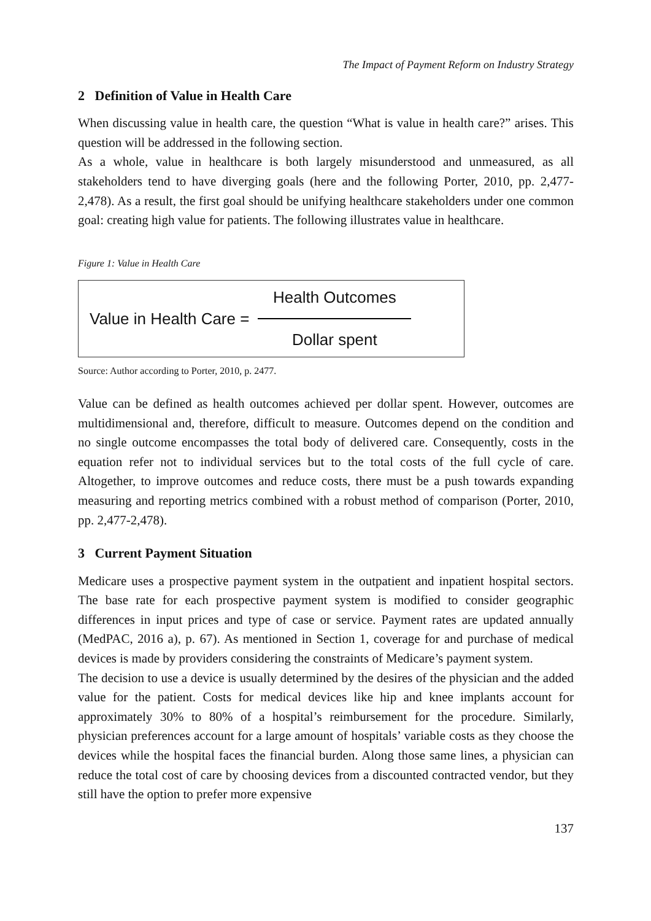The Impact of Payment Reform on Industry Strategy
2 Definition of Value in Health Care
When discussing value in health care, the question “What is value in health care?” arises. This question will be addressed in the following section.
As a whole, value in healthcare is both largely misunderstood and unmeasured, as all stakeholders tend to have diverging goals (here and the following Porter, 2010, pp. 2,477-2,478). As a result, the first goal should be unifying healthcare stakeholders under one common goal: creating high value for patients. The following illustrates value in healthcare.
Figure 1: Value in Health Care
Value in Health Care =
Health Outcomes
Dollar spent
Source: Author according to Porter, 2010, p. 2477.
Value can be defined as health outcomes achieved per dollar spent. However, outcomes are multidimensional and, therefore, difficult to measure. Outcomes depend on the condition and no single outcome encompasses the total body of delivered care. Consequently, costs in the equation refer not to individual services but to the total costs of the full cycle of care. Altogether, to improve outcomes and reduce costs, there must be a push towards expanding measuring and reporting metrics combined with a robust method of comparison (Porter, 2010, pp. 2,477-2,478).
3 Current Payment Situation
Medicare uses a prospective payment system in the outpatient and inpatient hospital sectors. The base rate for each prospective payment system is modified to consider geographic differences in input prices and type of case or service. Payment rates are updated annually (MedPAC, 2016 a), p. 67). As mentioned in Section 1, coverage for and purchase of medical devices is made by providers considering the constraints of Medicare’s payment system.
The decision to use a device is usually determined by the desires of the physician and the added value for the patient. Costs for medical devices like hip and knee implants account for approximately 30% to 80% of a hospital’s reimbursement for the procedure. Similarly, physician preferences account for a large amount of hospitals’ variable costs as they choose the devices while the hospital faces the financial burden. Along those same lines, a physician can reduce the total cost of care by choosing devices from a discounted contracted vendor, but they still have the option to prefer more expensive
137